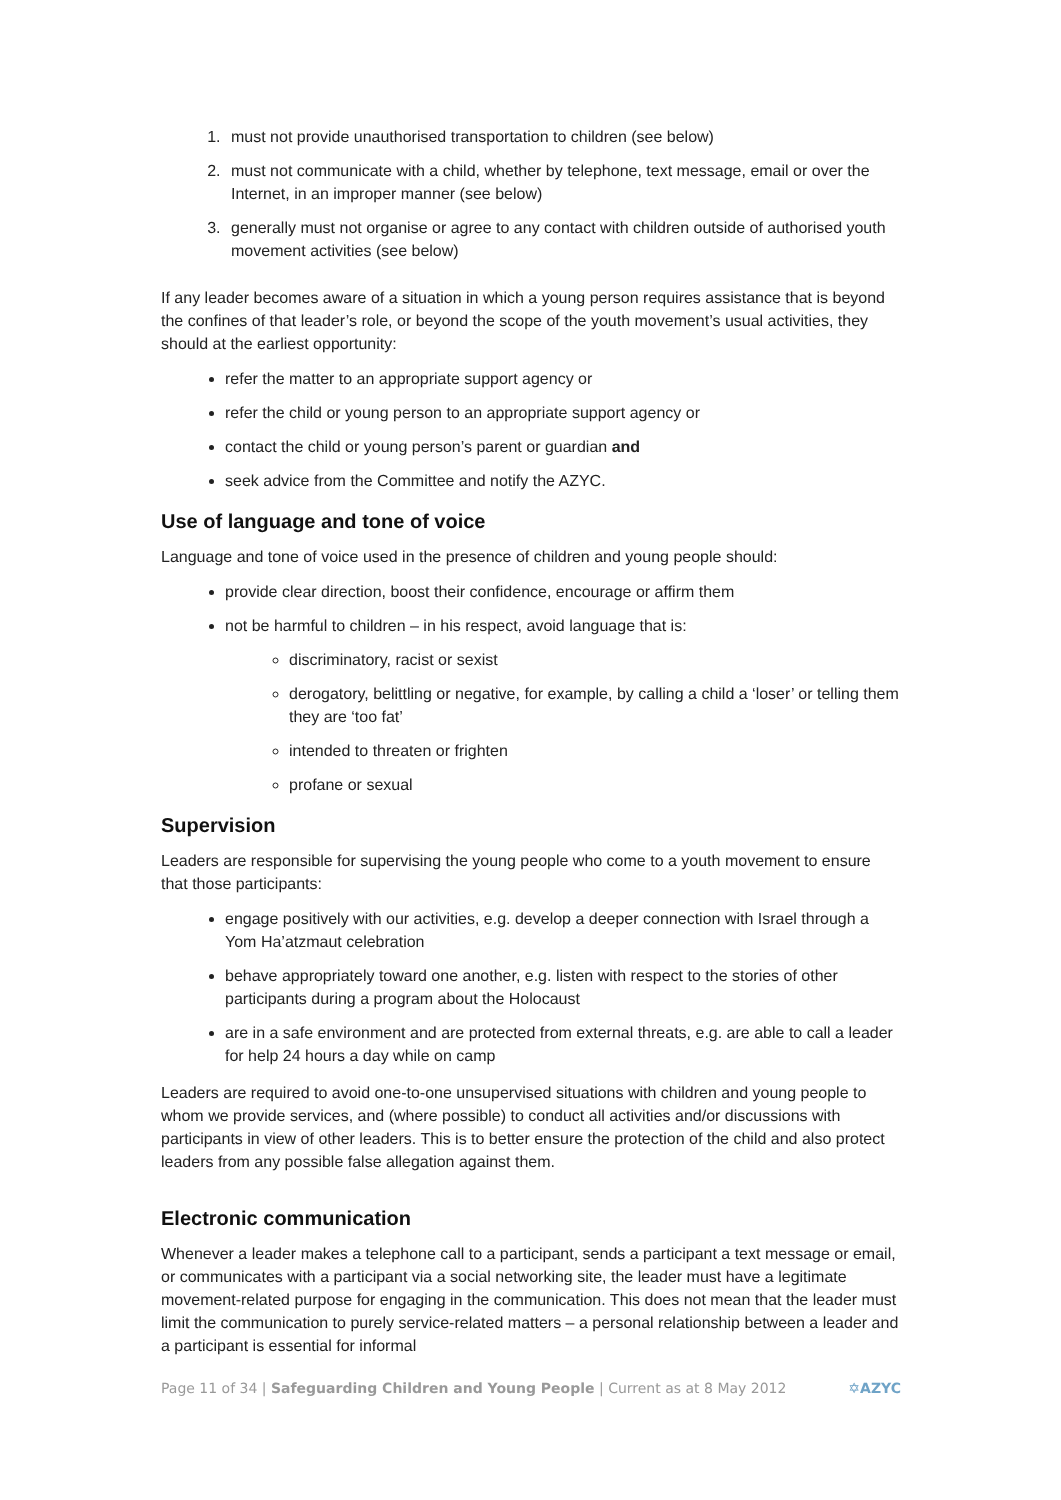1. must not provide unauthorised transportation to children (see below)
2. must not communicate with a child, whether by telephone, text message, email or over the Internet, in an improper manner (see below)
3. generally must not organise or agree to any contact with children outside of authorised youth movement activities (see below)
If any leader becomes aware of a situation in which a young person requires assistance that is beyond the confines of that leader’s role, or beyond the scope of the youth movement’s usual activities, they should at the earliest opportunity:
refer the matter to an appropriate support agency or
refer the child or young person to an appropriate support agency or
contact the child or young person’s parent or guardian and
seek advice from the Committee and notify the AZYC.
Use of language and tone of voice
Language and tone of voice used in the presence of children and young people should:
provide clear direction, boost their confidence, encourage or affirm them
not be harmful to children – in his respect, avoid language that is:
discriminatory, racist or sexist
derogatory, belittling or negative, for example, by calling a child a ‘loser’ or telling them they are ‘too fat’
intended to threaten or frighten
profane or sexual
Supervision
Leaders are responsible for supervising the young people who come to a youth movement to ensure that those participants:
engage positively with our activities, e.g. develop a deeper connection with Israel through a Yom Ha’atzmaut celebration
behave appropriately toward one another, e.g. listen with respect to the stories of other participants during a program about the Holocaust
are in a safe environment and are protected from external threats, e.g. are able to call a leader for help 24 hours a day while on camp
Leaders are required to avoid one-to-one unsupervised situations with children and young people to whom we provide services, and (where possible) to conduct all activities and/or discussions with participants in view of other leaders. This is to better ensure the protection of the child and also protect leaders from any possible false allegation against them.
Electronic communication
Whenever a leader makes a telephone call to a participant, sends a participant a text message or email, or communicates with a participant via a social networking site, the leader must have a legitimate movement-related purpose for engaging in the communication. This does not mean that the leader must limit the communication to purely service-related matters – a personal relationship between a leader and a participant is essential for informal
Page 11 of 34 | Safeguarding Children and Young People | Current as at 8 May 2012 ✡AZYC